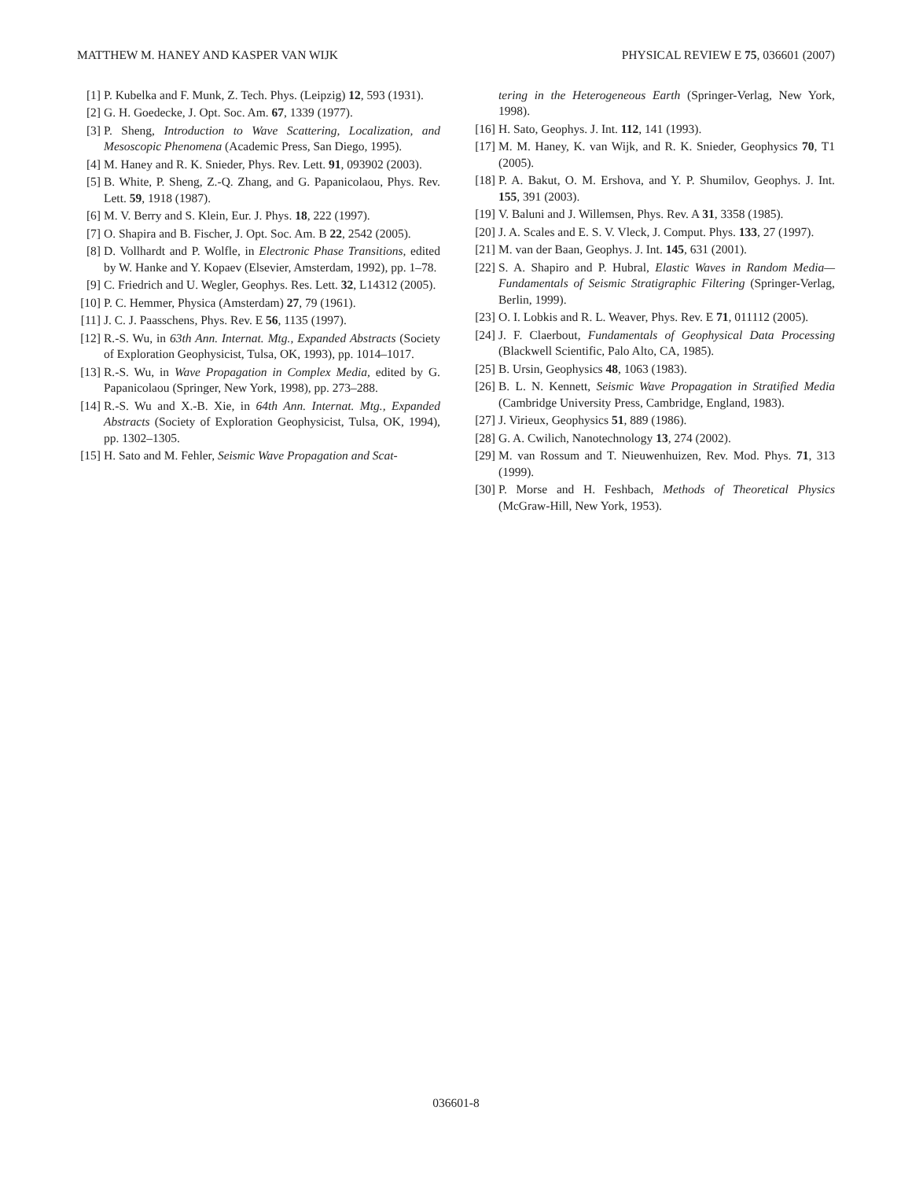MATTHEW M. HANEY AND KASPER VAN WIJK PHYSICAL REVIEW E 75, 036601 (2007)
[1] P. Kubelka and F. Munk, Z. Tech. Phys. (Leipzig) 12, 593 (1931).
[2] G. H. Goedecke, J. Opt. Soc. Am. 67, 1339 (1977).
[3] P. Sheng, Introduction to Wave Scattering, Localization, and Mesoscopic Phenomena (Academic Press, San Diego, 1995).
[4] M. Haney and R. K. Snieder, Phys. Rev. Lett. 91, 093902 (2003).
[5] B. White, P. Sheng, Z.-Q. Zhang, and G. Papanicolaou, Phys. Rev. Lett. 59, 1918 (1987).
[6] M. V. Berry and S. Klein, Eur. J. Phys. 18, 222 (1997).
[7] O. Shapira and B. Fischer, J. Opt. Soc. Am. B 22, 2542 (2005).
[8] D. Vollhardt and P. Wolfle, in Electronic Phase Transitions, edited by W. Hanke and Y. Kopaev (Elsevier, Amsterdam, 1992), pp. 1–78.
[9] C. Friedrich and U. Wegler, Geophys. Res. Lett. 32, L14312 (2005).
[10] P. C. Hemmer, Physica (Amsterdam) 27, 79 (1961).
[11] J. C. J. Paasschens, Phys. Rev. E 56, 1135 (1997).
[12] R.-S. Wu, in 63th Ann. Internat. Mtg., Expanded Abstracts (Society of Exploration Geophysicist, Tulsa, OK, 1993), pp. 1014–1017.
[13] R.-S. Wu, in Wave Propagation in Complex Media, edited by G. Papanicolaou (Springer, New York, 1998), pp. 273–288.
[14] R.-S. Wu and X.-B. Xie, in 64th Ann. Internat. Mtg., Expanded Abstracts (Society of Exploration Geophysicist, Tulsa, OK, 1994), pp. 1302–1305.
[15] H. Sato and M. Fehler, Seismic Wave Propagation and Scat-
tering in the Heterogeneous Earth (Springer-Verlag, New York, 1998).
[16] H. Sato, Geophys. J. Int. 112, 141 (1993).
[17] M. M. Haney, K. van Wijk, and R. K. Snieder, Geophysics 70, T1 (2005).
[18] P. A. Bakut, O. M. Ershova, and Y. P. Shumilov, Geophys. J. Int. 155, 391 (2003).
[19] V. Baluni and J. Willemsen, Phys. Rev. A 31, 3358 (1985).
[20] J. A. Scales and E. S. V. Vleck, J. Comput. Phys. 133, 27 (1997).
[21] M. van der Baan, Geophys. J. Int. 145, 631 (2001).
[22] S. A. Shapiro and P. Hubral, Elastic Waves in Random Media—Fundamentals of Seismic Stratigraphic Filtering (Springer-Verlag, Berlin, 1999).
[23] O. I. Lobkis and R. L. Weaver, Phys. Rev. E 71, 011112 (2005).
[24] J. F. Claerbout, Fundamentals of Geophysical Data Processing (Blackwell Scientific, Palo Alto, CA, 1985).
[25] B. Ursin, Geophysics 48, 1063 (1983).
[26] B. L. N. Kennett, Seismic Wave Propagation in Stratified Media (Cambridge University Press, Cambridge, England, 1983).
[27] J. Virieux, Geophysics 51, 889 (1986).
[28] G. A. Cwilich, Nanotechnology 13, 274 (2002).
[29] M. van Rossum and T. Nieuwenhuizen, Rev. Mod. Phys. 71, 313 (1999).
[30] P. Morse and H. Feshbach, Methods of Theoretical Physics (McGraw-Hill, New York, 1953).
036601-8